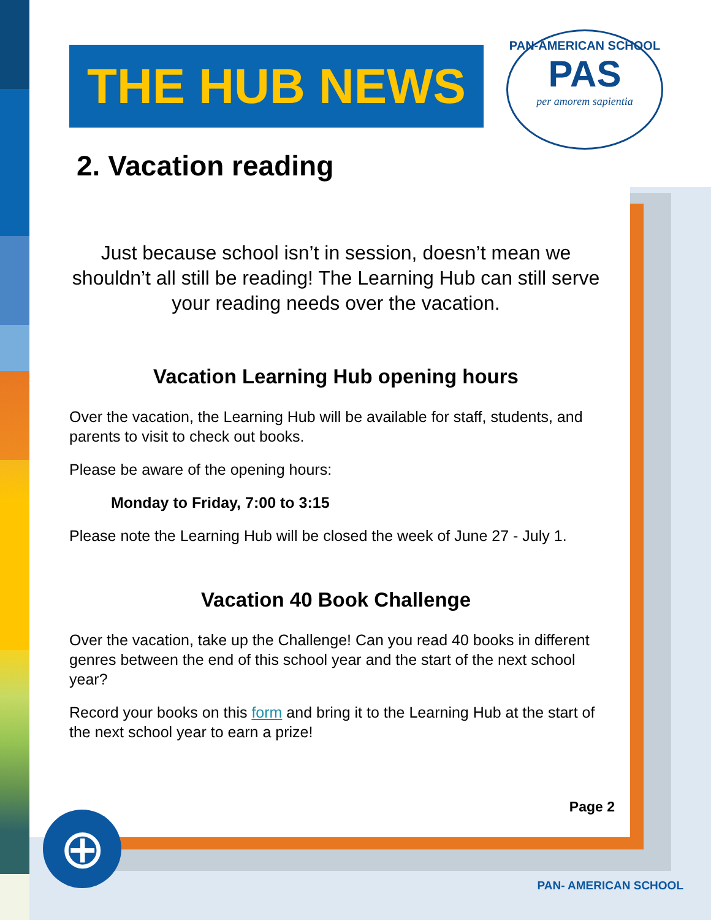PAN-AMERICAN SCHOOL
PAS
per amorem sapientia
THE HUB NEWS
2. Vacation reading
Just because school isn’t in session, doesn’t mean we shouldn’t all still be reading! The Learning Hub can still serve your reading needs over the vacation.
Vacation Learning Hub opening hours
Over the vacation, the Learning Hub will be available for staff, students, and parents to visit to check out books.
Please be aware of the opening hours:
Monday to Friday, 7:00 to 3:15
Please note the Learning Hub will be closed the week of June 27 - July 1.
Vacation 40 Book Challenge
Over the vacation, take up the Challenge! Can you read 40 books in different genres between the end of this school year and the start of the next school year?
Record your books on this form and bring it to the Learning Hub at the start of the next school year to earn a prize!
Page 2
⊕
PAN- AMERICAN SCHOOL